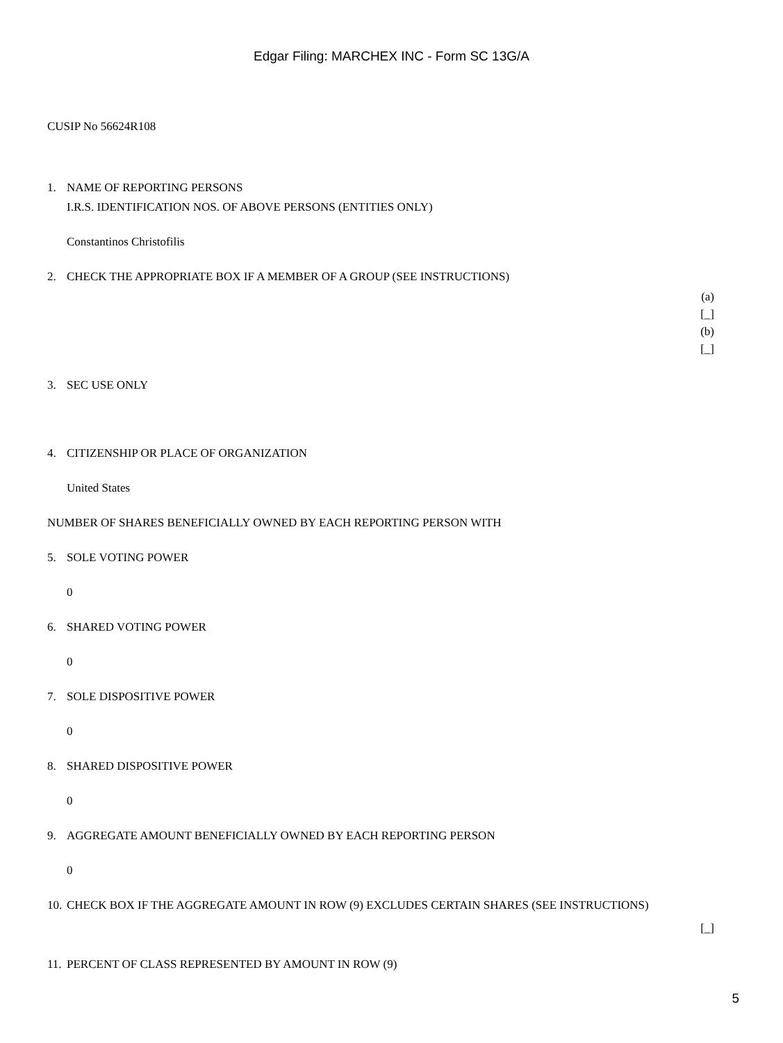Edgar Filing: MARCHEX INC - Form SC 13G/A
CUSIP No 56624R108
1. NAME OF REPORTING PERSONS
I.R.S. IDENTIFICATION NOS. OF ABOVE PERSONS (ENTITIES ONLY)
Constantinos Christofilis
2. CHECK THE APPROPRIATE BOX IF A MEMBER OF A GROUP (SEE INSTRUCTIONS)
(a)
[_]
(b)
[_]
3. SEC USE ONLY
4. CITIZENSHIP OR PLACE OF ORGANIZATION
United States
NUMBER OF SHARES BENEFICIALLY OWNED BY EACH REPORTING PERSON WITH
5. SOLE VOTING POWER
0
6. SHARED VOTING POWER
0
7. SOLE DISPOSITIVE POWER
0
8. SHARED DISPOSITIVE POWER
0
9. AGGREGATE AMOUNT BENEFICIALLY OWNED BY EACH REPORTING PERSON
0
10.
CHECK BOX IF THE AGGREGATE AMOUNT IN ROW (9) EXCLUDES CERTAIN SHARES (SEE INSTRUCTIONS)
[_]
11.
PERCENT OF CLASS REPRESENTED BY AMOUNT IN ROW (9)
5